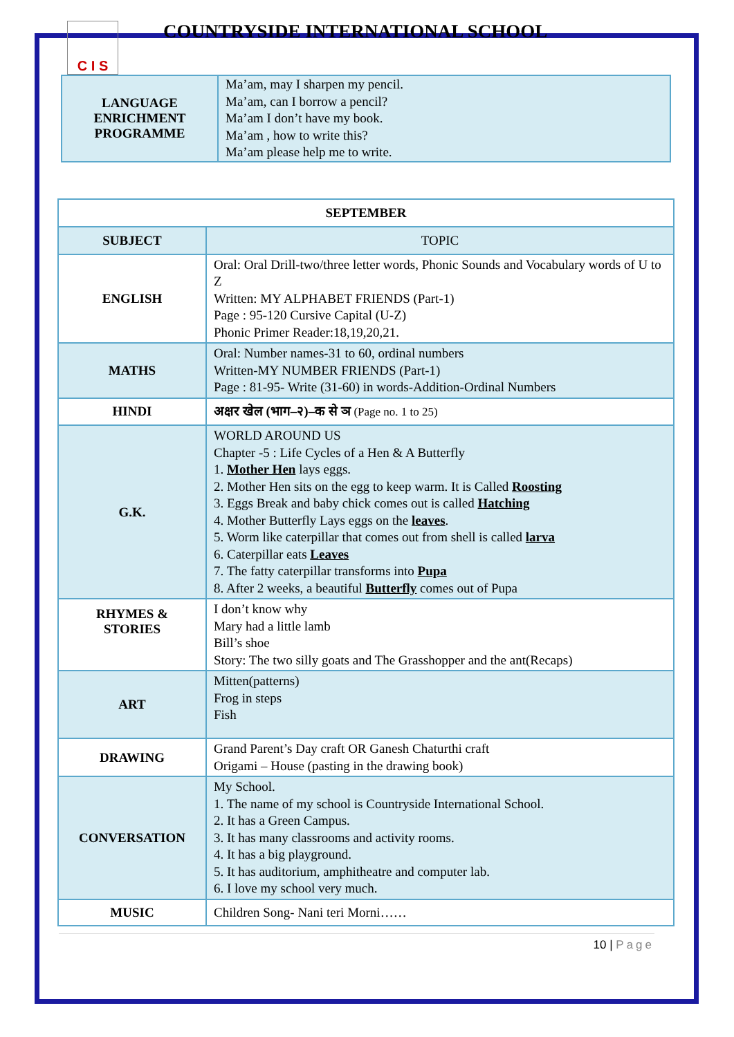C I S
COUNTRYSIDE INTERNATIONAL SCHOOL
| LANGUAGE ENRICHMENT PROGRAMME | Ma’am, may I sharpen my pencil. Ma’am, can I borrow a pencil? Ma’am I don’t have my book. Ma’am , how to write this? Ma’am please help me to write. |
| SEPTEMBER | |
| --- | --- |
| SUBJECT | TOPIC |
| ENGLISH | Oral: Oral Drill-two/three letter words, Phonic Sounds and Vocabulary words of U to Z Written: MY ALPHABET FRIENDS (Part-1) Page : 95-120 Cursive Capital (U-Z) Phonic Primer Reader:18,19,20,21. |
| MATHS | Oral: Number names-31 to 60, ordinal numbers Written-MY NUMBER FRIENDS (Part-1) Page : 81-95- Write (31-60) in words-Addition-Ordinal Numbers |
| HINDI | अक्षर खेल (भाग–२)–क से ञ (Page no. 1 to 25) |
| G.K. | WORLD AROUND US Chapter -5 : Life Cycles of a Hen & A Butterfly 1. Mother Hen lays eggs. 2. Mother Hen sits on the egg to keep warm. It is Called Roosting 3. Eggs Break and baby chick comes out is called Hatching 4. Mother Butterfly Lays eggs on the leaves . 5. Worm like caterpillar that comes out from shell is called larva 6. Caterpillar eats Leaves 7. The fatty caterpillar transforms into Pupa 8. After 2 weeks, a beautiful Butterfly comes out of Pupa |
| RHYMES & STORIES | I don’t know why Mary had a little lamb Bill’s shoe Story: The two silly goats and The Grasshopper and the ant(Recaps) |
| ART | Mitten(patterns) Frog in steps Fish |
| DRAWING | Grand Parent’s Day craft OR Ganesh Chaturthi craft Origami – House (pasting in the drawing book) |
| CONVERSATION | My School. 1. The name of my school is Countryside International School. 2. It has a Green Campus. 3. It has many classrooms and activity rooms. 4. It has a big playground. 5. It has auditorium, amphitheatre and computer lab. 6. I love my school very much. |
| MUSIC | Children Song- Nani teri Morni…… |
10 | Page